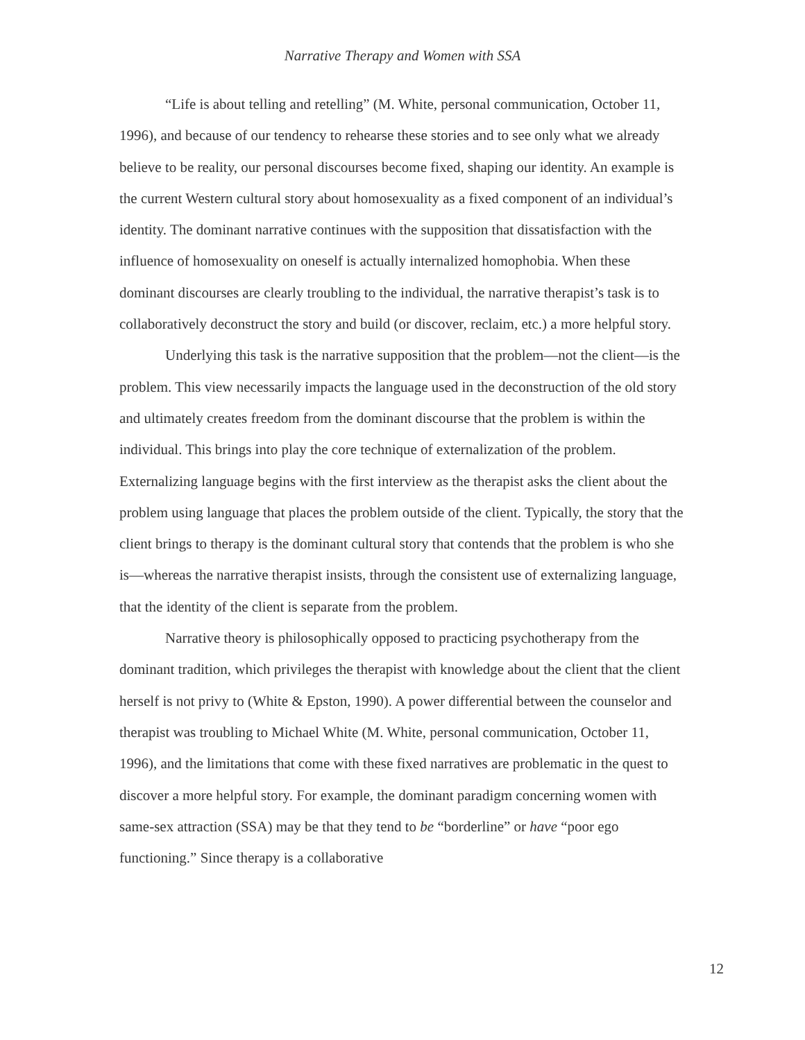Narrative Therapy and Women with SSA
“Life is about telling and retelling” (M. White, personal communication, October 11, 1996), and because of our tendency to rehearse these stories and to see only what we already believe to be reality, our personal discourses become fixed, shaping our identity. An example is the current Western cultural story about homosexuality as a fixed component of an individual’s identity. The dominant narrative continues with the supposition that dissatisfaction with the influence of homosexuality on oneself is actually internalized homophobia. When these dominant discourses are clearly troubling to the individual, the narrative therapist’s task is to collaboratively deconstruct the story and build (or discover, reclaim, etc.) a more helpful story.
Underlying this task is the narrative supposition that the problem—not the client—is the problem. This view necessarily impacts the language used in the deconstruction of the old story and ultimately creates freedom from the dominant discourse that the problem is within the individual. This brings into play the core technique of externalization of the problem. Externalizing language begins with the first interview as the therapist asks the client about the problem using language that places the problem outside of the client. Typically, the story that the client brings to therapy is the dominant cultural story that contends that the problem is who she is—whereas the narrative therapist insists, through the consistent use of externalizing language, that the identity of the client is separate from the problem.
Narrative theory is philosophically opposed to practicing psychotherapy from the dominant tradition, which privileges the therapist with knowledge about the client that the client herself is not privy to (White & Epston, 1990). A power differential between the counselor and therapist was troubling to Michael White (M. White, personal communication, October 11, 1996), and the limitations that come with these fixed narratives are problematic in the quest to discover a more helpful story. For example, the dominant paradigm concerning women with same-sex attraction (SSA) may be that they tend to be “borderline” or have “poor ego functioning.” Since therapy is a collaborative
12